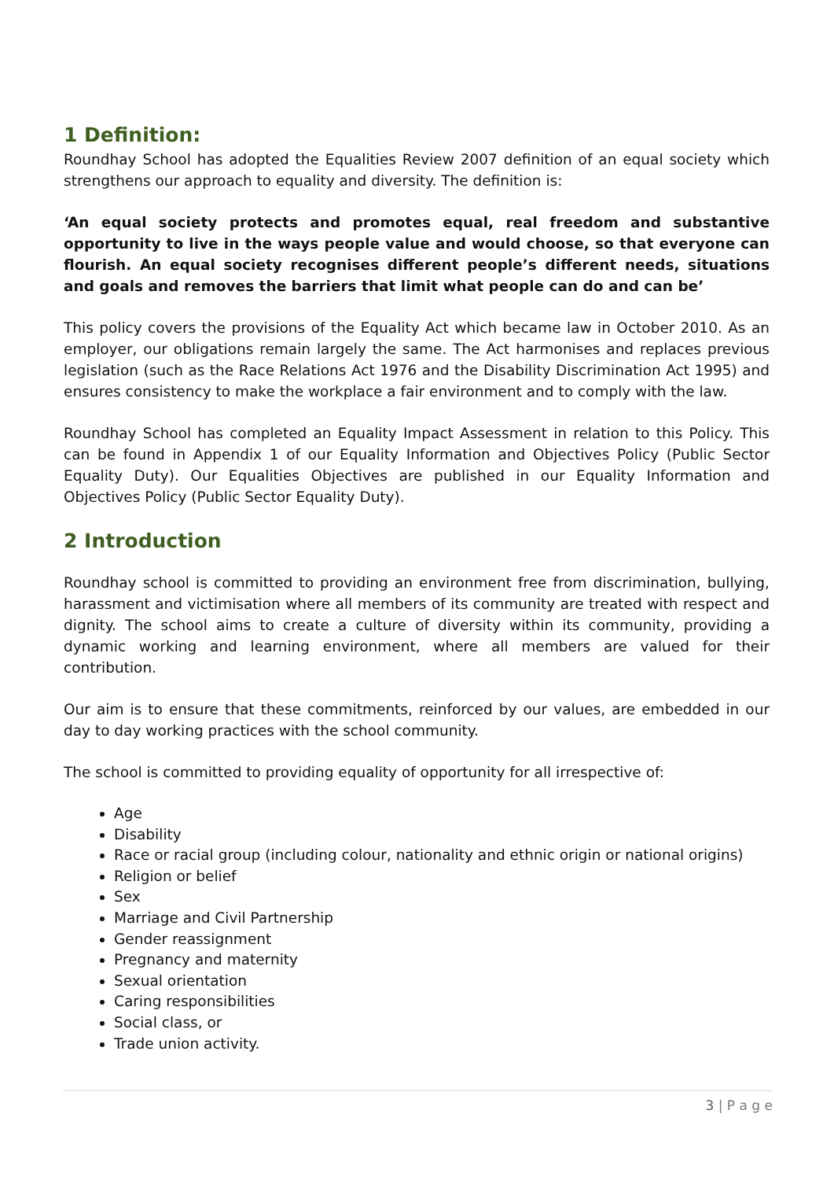1 Definition:
Roundhay School has adopted the Equalities Review 2007 definition of an equal society which strengthens our approach to equality and diversity. The definition is:
‘An equal society protects and promotes equal, real freedom and substantive opportunity to live in the ways people value and would choose, so that everyone can flourish. An equal society recognises different people’s different needs, situations and goals and removes the barriers that limit what people can do and can be’
This policy covers the provisions of the Equality Act which became law in October 2010. As an employer, our obligations remain largely the same. The Act harmonises and replaces previous legislation (such as the Race Relations Act 1976 and the Disability Discrimination Act 1995) and ensures consistency to make the workplace a fair environment and to comply with the law.
Roundhay School has completed an Equality Impact Assessment in relation to this Policy. This can be found in Appendix 1 of our Equality Information and Objectives Policy (Public Sector Equality Duty). Our Equalities Objectives are published in our Equality Information and Objectives Policy (Public Sector Equality Duty).
2 Introduction
Roundhay school is committed to providing an environment free from discrimination, bullying, harassment and victimisation where all members of its community are treated with respect and dignity. The school aims to create a culture of diversity within its community, providing a dynamic working and learning environment, where all members are valued for their contribution.
Our aim is to ensure that these commitments, reinforced by our values, are embedded in our day to day working practices with the school community.
The school is committed to providing equality of opportunity for all irrespective of:
Age
Disability
Race or racial group (including colour, nationality and ethnic origin or national origins)
Religion or belief
Sex
Marriage and Civil Partnership
Gender reassignment
Pregnancy and maternity
Sexual orientation
Caring responsibilities
Social class, or
Trade union activity.
3 | P a g e